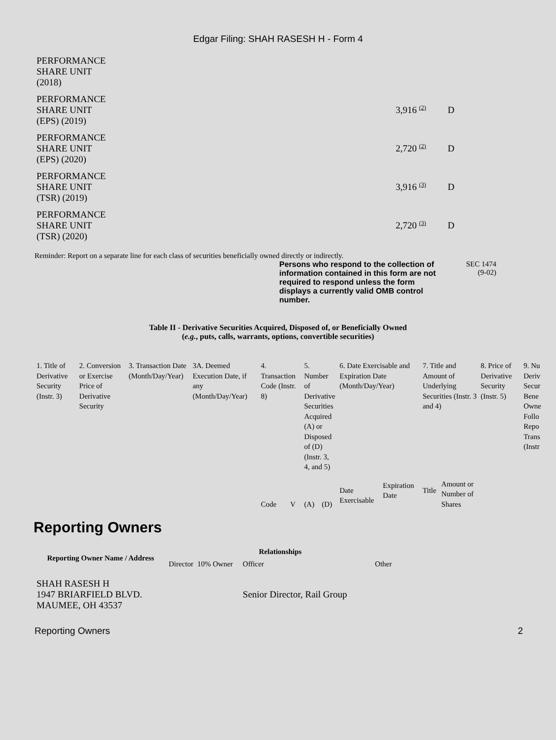Edgar Filing: SHAH RASESH H - Form 4
| PERFORMANCE SHARE UNIT (2018) | | |
| PERFORMANCE SHARE UNIT (EPS) (2019) | 3,916 <sup>(2)</sup> | D |
| PERFORMANCE SHARE UNIT (EPS) (2020) | 2,720 <sup>(2)</sup> | D |
| PERFORMANCE SHARE UNIT (TSR) (2019) | 3,916 <sup>(3)</sup> | D |
| PERFORMANCE SHARE UNIT (TSR) (2020) | 2,720 <sup>(3)</sup> | D |
Reminder: Report on a separate line for each class of securities beneficially owned directly or indirectly.
Persons who respond to the collection of information contained in this form are not required to respond unless the form displays a currently valid OMB control number.
SEC 1474
(9-02)
Table II - Derivative Securities Acquired, Disposed of, or Beneficially Owned
(e.g., puts, calls, warrants, options, convertible securities)
| 1. Title of Derivative Security (Instr. 3) | 2. Conversion or Exercise Price of Derivative Security | 3. Transaction Date (Month/Day/Year) | 3A. Deemed Execution Date, if any (Month/Day/Year) | 4. Transaction Code (Instr. 8) | | 5. Number of Derivative Securities Acquired (A) or Disposed of (D) (Instr. 3, 4, and 5) | | 6. Date Exercisable and Expiration Date (Month/Day/Year) | | 7. Title and Amount of Underlying Securities (Instr. 3 and 4) | | 8. Price of Derivative Security (Instr. 5) | 9. Nu Deriv Secur Bene Owne Follo Repo Trans (Instr |
| | | | | Code | V | (A) | (D) | Date Exercisable | Expiration Date | Title | Amount or Number of Shares | | |
Reporting Owners
| Reporting Owner Name / Address | Relationships | | | |
| --- | --- | --- | --- | --- |
| | Director | 10% Owner | Officer | Other |
| SHAH RASESH H 1947 BRIARFIELD BLVD. MAUMEE, OH 43537 | | | Senior Director, Rail Group | |
Reporting Owners 2